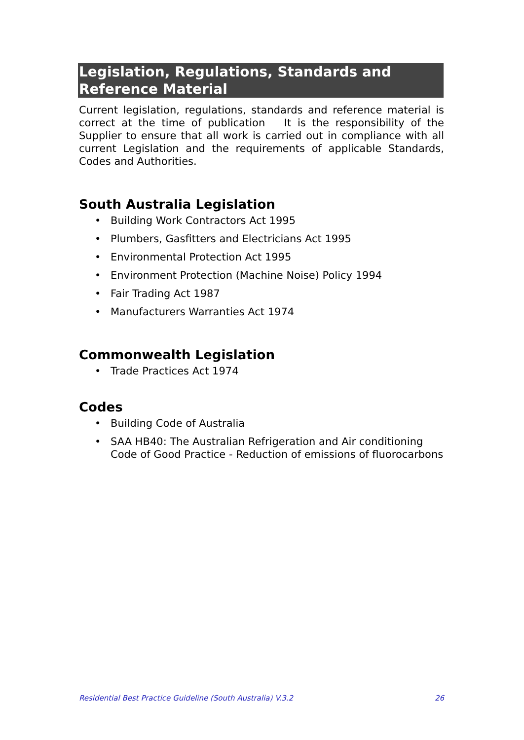Legislation, Regulations, Standards and Reference Material
Current legislation, regulations, standards and reference material is correct at the time of publication It is the responsibility of the Supplier to ensure that all work is carried out in compliance with all current Legislation and the requirements of applicable Standards, Codes and Authorities.
South Australia Legislation
• Building Work Contractors Act 1995
• Plumbers, Gasfitters and Electricians Act 1995
• Environmental Protection Act 1995
• Environment Protection (Machine Noise) Policy 1994
• Fair Trading Act 1987
• Manufacturers Warranties Act 1974
Commonwealth Legislation
• Trade Practices Act 1974
Codes
• Building Code of Australia
• SAA HB40: The Australian Refrigeration and Air conditioning Code of Good Practice - Reduction of emissions of fluorocarbons
Residential Best Practice Guideline (South Australia) V.3.2 26